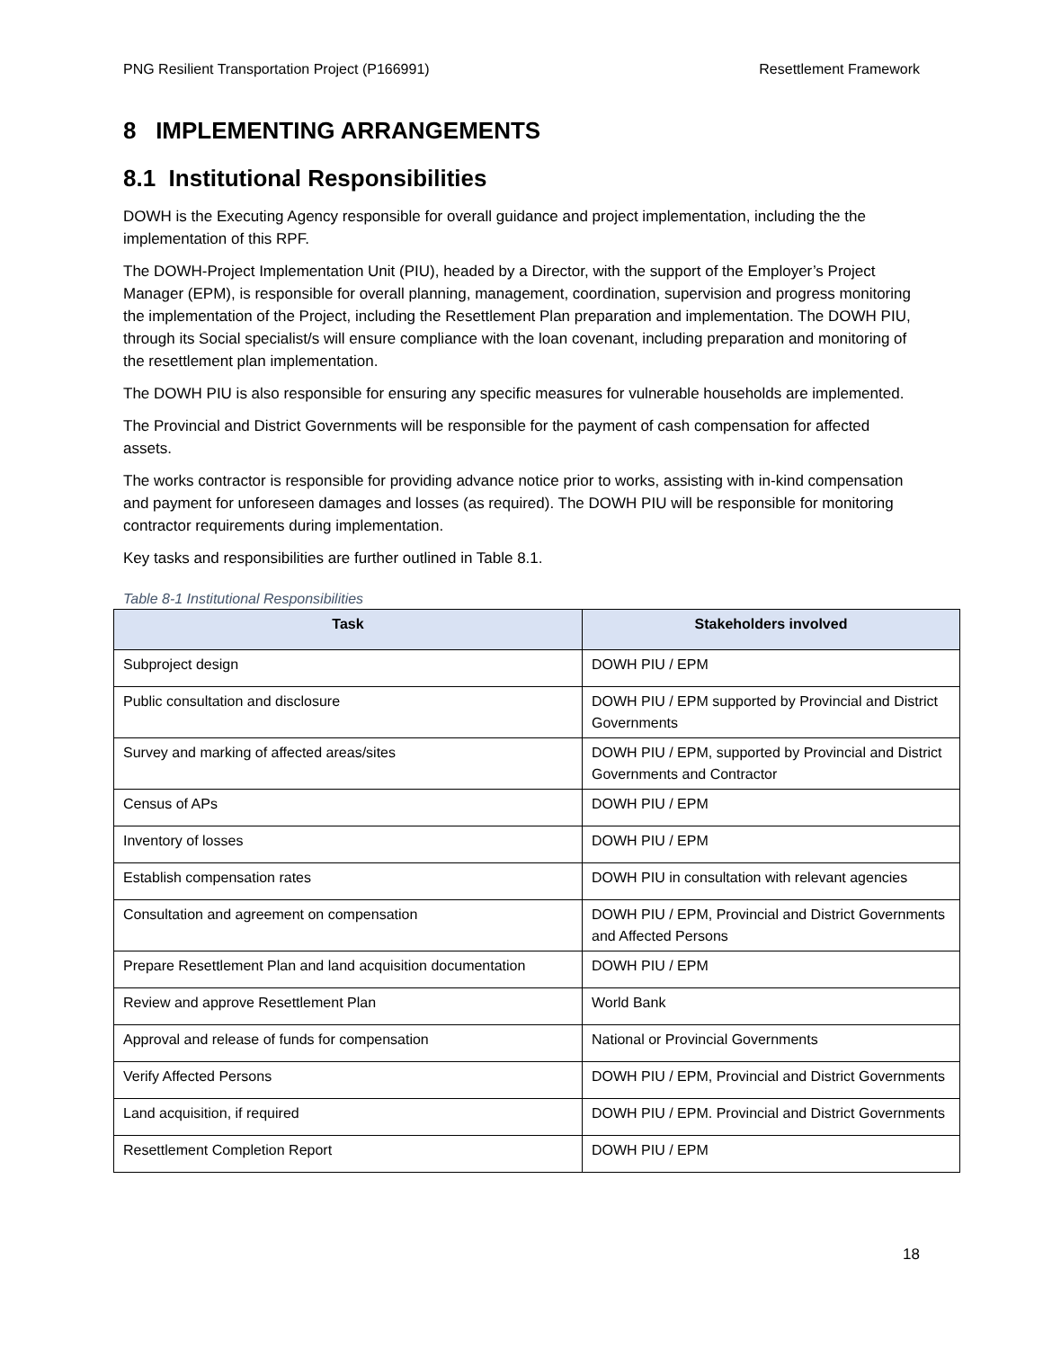PNG Resilient Transportation Project (P166991) Resettlement Framework
8 IMPLEMENTING ARRANGEMENTS
8.1 Institutional Responsibilities
DOWH is the Executing Agency responsible for overall guidance and project implementation, including the the implementation of this RPF.
The DOWH-Project Implementation Unit (PIU), headed by a Director, with the support of the Employer’s Project Manager (EPM), is responsible for overall planning, management, coordination, supervision and progress monitoring the implementation of the Project, including the Resettlement Plan preparation and implementation. The DOWH PIU, through its Social specialist/s will ensure compliance with the loan covenant, including preparation and monitoring of the resettlement plan implementation.
The DOWH PIU is also responsible for ensuring any specific measures for vulnerable households are implemented.
The Provincial and District Governments will be responsible for the payment of cash compensation for affected assets.
The works contractor is responsible for providing advance notice prior to works, assisting with in-kind compensation and payment for unforeseen damages and losses (as required). The DOWH PIU will be responsible for monitoring contractor requirements during implementation.
Key tasks and responsibilities are further outlined in Table 8.1.
Table 8-1 Institutional Responsibilities
| Task | Stakeholders involved |
| --- | --- |
| Subproject design | DOWH PIU / EPM |
| Public consultation and disclosure | DOWH PIU / EPM supported by Provincial and District Governments |
| Survey and marking of affected areas/sites | DOWH PIU / EPM, supported by Provincial and District Governments and Contractor |
| Census of APs | DOWH PIU / EPM |
| Inventory of losses | DOWH PIU / EPM |
| Establish compensation rates | DOWH PIU in consultation with relevant agencies |
| Consultation and agreement on compensation | DOWH PIU / EPM, Provincial and District Governments and Affected Persons |
| Prepare Resettlement Plan and land acquisition documentation | DOWH PIU / EPM |
| Review and approve Resettlement Plan | World Bank |
| Approval and release of funds for compensation | National or Provincial Governments |
| Verify Affected Persons | DOWH PIU / EPM, Provincial and District Governments |
| Land acquisition, if required | DOWH PIU / EPM. Provincial and District Governments |
| Resettlement Completion Report | DOWH PIU / EPM |
18